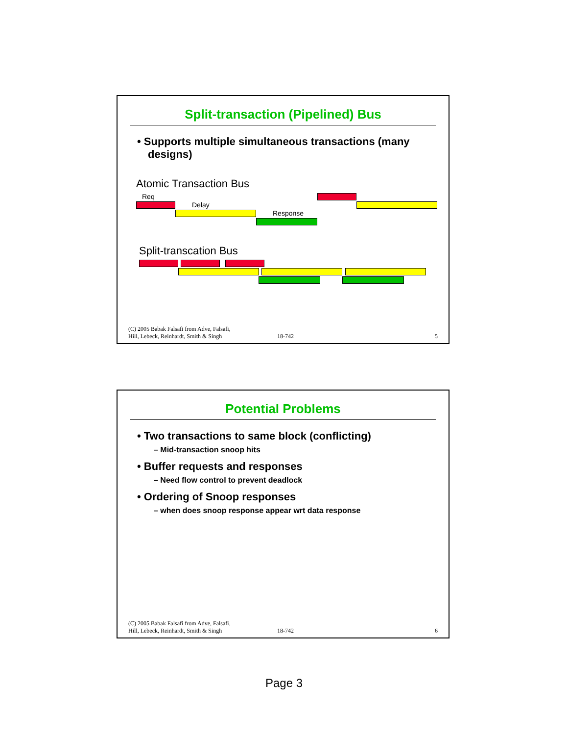Split-transaction (Pipelined) Bus
• Supports multiple simultaneous transactions (many designs)
Atomic Transaction Bus
Req
Delay
Response
Split-transcation Bus
(C) 2005 Babak Falsafi from Adve, Falsafi,
Hill, Lebeck, Reinhardt, Smith & Singh 18-742 5
Potential Problems
• Two transactions to same block (conflicting)
– Mid-transaction snoop hits
• Buffer requests and responses
– Need flow control to prevent deadlock
• Ordering of Snoop responses
– when does snoop response appear wrt data response
(C) 2005 Babak Falsafi from Adve, Falsafi,
Hill, Lebeck, Reinhardt, Smith & Singh 18-742 6
Page 3